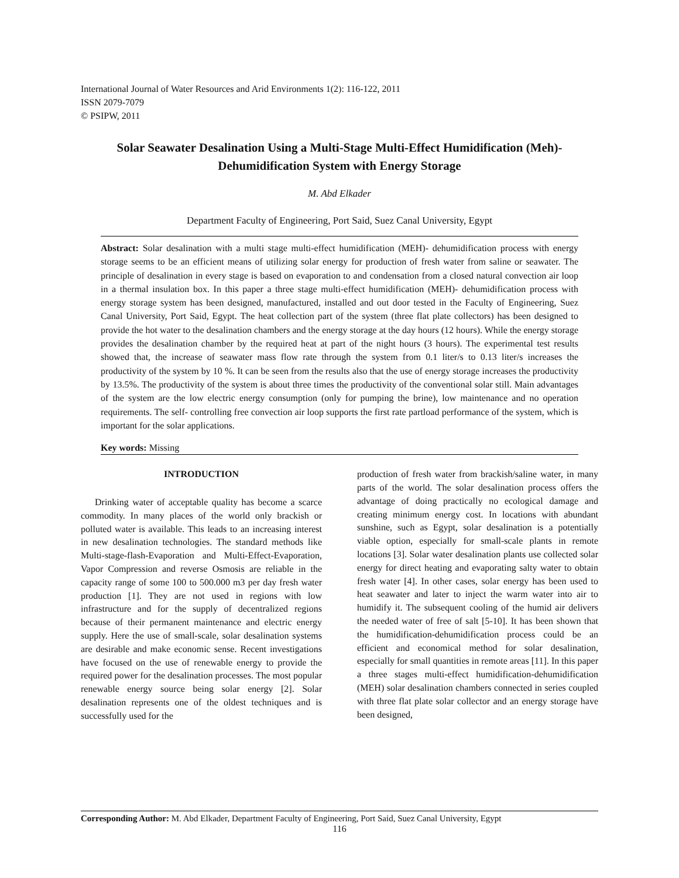International Journal of Water Resources and Arid Environments 1(2): 116-122, 2011
ISSN 2079-7079
© PSIPW, 2011
Solar Seawater Desalination Using a Multi-Stage Multi-Effect Humidification (Meh)-Dehumidification System with Energy Storage
M. Abd Elkader
Department Faculty of Engineering, Port Said, Suez Canal University, Egypt
Abstract: Solar desalination with a multi stage multi-effect humidification (MEH)- dehumidification process with energy storage seems to be an efficient means of utilizing solar energy for production of fresh water from saline or seawater. The principle of desalination in every stage is based on evaporation to and condensation from a closed natural convection air loop in a thermal insulation box. In this paper a three stage multi-effect humidification (MEH)- dehumidification process with energy storage system has been designed, manufactured, installed and out door tested in the Faculty of Engineering, Suez Canal University, Port Said, Egypt. The heat collection part of the system (three flat plate collectors) has been designed to provide the hot water to the desalination chambers and the energy storage at the day hours (12 hours). While the energy storage provides the desalination chamber by the required heat at part of the night hours (3 hours). The experimental test results showed that, the increase of seawater mass flow rate through the system from 0.1 liter/s to 0.13 liter/s increases the productivity of the system by 10 %. It can be seen from the results also that the use of energy storage increases the productivity by 13.5%. The productivity of the system is about three times the productivity of the conventional solar still. Main advantages of the system are the low electric energy consumption (only for pumping the brine), low maintenance and no operation requirements. The self- controlling free convection air loop supports the first rate partload performance of the system, which is important for the solar applications.
Key words: Missing
INTRODUCTION
Drinking water of acceptable quality has become a scarce commodity. In many places of the world only brackish or polluted water is available. This leads to an increasing interest in new desalination technologies. The standard methods like Multi-stage-flash-Evaporation and Multi-Effect-Evaporation, Vapor Compression and reverse Osmosis are reliable in the capacity range of some 100 to 500.000 m3 per day fresh water production [1]. They are not used in regions with low infrastructure and for the supply of decentralized regions because of their permanent maintenance and electric energy supply. Here the use of small-scale, solar desalination systems are desirable and make economic sense. Recent investigations have focused on the use of renewable energy to provide the required power for the desalination processes. The most popular renewable energy source being solar energy [2]. Solar desalination represents one of the oldest techniques and is successfully used for the
production of fresh water from brackish/saline water, in many parts of the world. The solar desalination process offers the advantage of doing practically no ecological damage and creating minimum energy cost. In locations with abundant sunshine, such as Egypt, solar desalination is a potentially viable option, especially for small-scale plants in remote locations [3]. Solar water desalination plants use collected solar energy for direct heating and evaporating salty water to obtain fresh water [4]. In other cases, solar energy has been used to heat seawater and later to inject the warm water into air to humidify it. The subsequent cooling of the humid air delivers the needed water of free of salt [5-10]. It has been shown that the humidification-dehumidification process could be an efficient and economical method for solar desalination, especially for small quantities in remote areas [11]. In this paper a three stages multi-effect humidification-dehumidification (MEH) solar desalination chambers connected in series coupled with three flat plate solar collector and an energy storage have been designed,
Corresponding Author: M. Abd Elkader, Department Faculty of Engineering, Port Said, Suez Canal University, Egypt
116